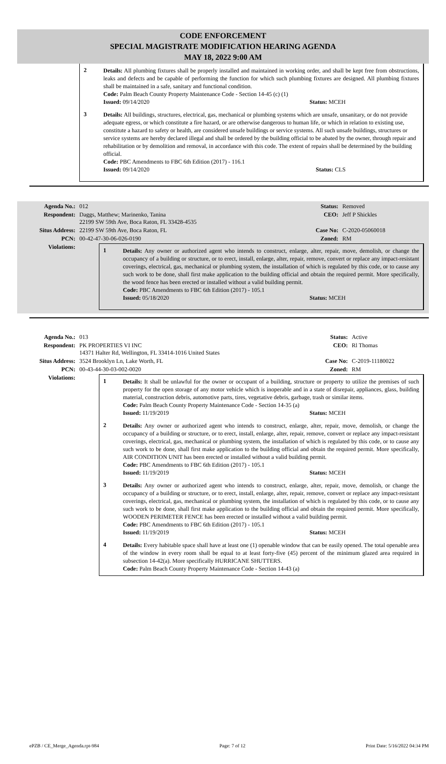CODE ENFORCEMENT
SPECIAL MAGISTRATE MODIFICATION HEARING AGENDA
MAY 18, 2022 9:00 AM
2
Details: All plumbing fixtures shall be properly installed and maintained in working order, and shall be kept free from obstructions, leaks and defects and be capable of performing the function for which such plumbing fixtures are designed. All plumbing fixtures shall be maintained in a safe, sanitary and functional condition.
Code: Palm Beach County Property Maintenance Code - Section 14-45 (c) (1)
Issued: 09/14/2020 Status: MCEH
3
Details: All buildings, structures, electrical, gas, mechanical or plumbing systems which are unsafe, unsanitary, or do not provide adequate egress, or which constitute a fire hazard, or are otherwise dangerous to human life, or which in relation to existing use, constitute a hazard to safety or health, are considered unsafe buildings or service systems. All such unsafe buildings, structures or service systems are hereby declared illegal and shall be ordered by the building official to be abated by the owner, through repair and rehabilitation or by demolition and removal, in accordance with this code. The extent of repairs shall be determined by the building official.
Code: PBC Amendments to FBC 6th Edition (2017) - 116.1
Issued: 09/14/2020 Status: CLS
| Agenda No.: | 012 | Status: | Removed |
| Respondent: | Daggs, Matthew; Marinenko, Tanina 22199 SW 59th Ave, Boca Raton, FL 33428-4535 | CEO: | Jeff P Shickles |
| Situs Address: | 22199 SW 59th Ave, Boca Raton, FL | Case No: | C-2020-05060018 |
| PCN: | 00-42-47-30-06-026-0190 | Zoned: | RM |
| Violations: | 1 Details: Any owner or authorized agent who intends to construct, enlarge, alter, repair, move, demolish, or change the occupancy of a building or structure, or to erect, install, enlarge, alter, repair, remove, convert or replace any impact-resistant coverings, electrical, gas, mechanical or plumbing system, the installation of which is regulated by this code, or to cause any such work to be done, shall first make application to the building official and obtain the required permit. More specifically, the wood fence has been erected or installed without a valid building permit. Code: PBC Amendments to FBC 6th Edition (2017) - 105.1 Issued: 05/18/2020 Status: MCEH | | |
| Agenda No.: | 013 | Status: | Active |
| Respondent: | PK PROPERTIES VI INC 14371 Halter Rd, Wellington, FL 33414-1016 United States | CEO: | Rl Thomas |
| Situs Address: | 3524 Brooklyn Ln, Lake Worth, FL | Case No: | C-2019-11180022 |
| PCN: | 00-43-44-30-03-002-0020 | Zoned: | RM |
| Violations: | 1 Details: It shall be unlawful for the owner or occupant of a building, structure or property to utilize the premises of such property for the open storage of any motor vehicle which is inoperable and in a state of disrepair, appliances, glass, building material, construction debris, automotive parts, tires, vegetative debris, garbage, trash or similar items. Code: Palm Beach County Property Maintenance Code - Section 14-35 (a) Issued: 11/19/2019 Status: MCEH 2 Details: Any owner or authorized agent who intends to construct, enlarge, alter, repair, move, demolish, or change the occupancy of a building or structure, or to erect, install, enlarge, alter, repair, remove, convert or replace any impact-resistant coverings, electrical, gas, mechanical or plumbing system, the installation of which is regulated by this code, or to cause any such work to be done, shall first make application to the building official and obtain the required permit. More specifically, AIR CONDITION UNIT has been erected or installed without a valid building permit. Code: PBC Amendments to FBC 6th Edition (2017) - 105.1 Issued: 11/19/2019 Status: MCEH 3 Details: Any owner or authorized agent who intends to construct, enlarge, alter, repair, move, demolish, or change the occupancy of a building or structure, or to erect, install, enlarge, alter, repair, remove, convert or replace any impact-resistant coverings, electrical, gas, mechanical or plumbing system, the installation of which is regulated by this code, or to cause any such work to be done, shall first make application to the building official and obtain the required permit. More specifically, WOODEN PERIMETER FENCE has been erected or installed without a valid building permit. Code: PBC Amendments to FBC 6th Edition (2017) - 105.1 Issued: 11/19/2019 Status: MCEH 4 Details: Every habitable space shall have at least one (1) openable window that can be easily opened. The total openable area of the window in every room shall be equal to at least forty-five (45) percent of the minimum glazed area required in subsection 14-42(a). More specifically HURRICANE SHUTTERS. Code: Palm Beach County Property Maintenance Code - Section 14-43 (a) | | |
ePZB / CE_Merge_Agenda.rpt-984 Page: 7 of 12 Print Date: 5/16/2022 04:34 PM